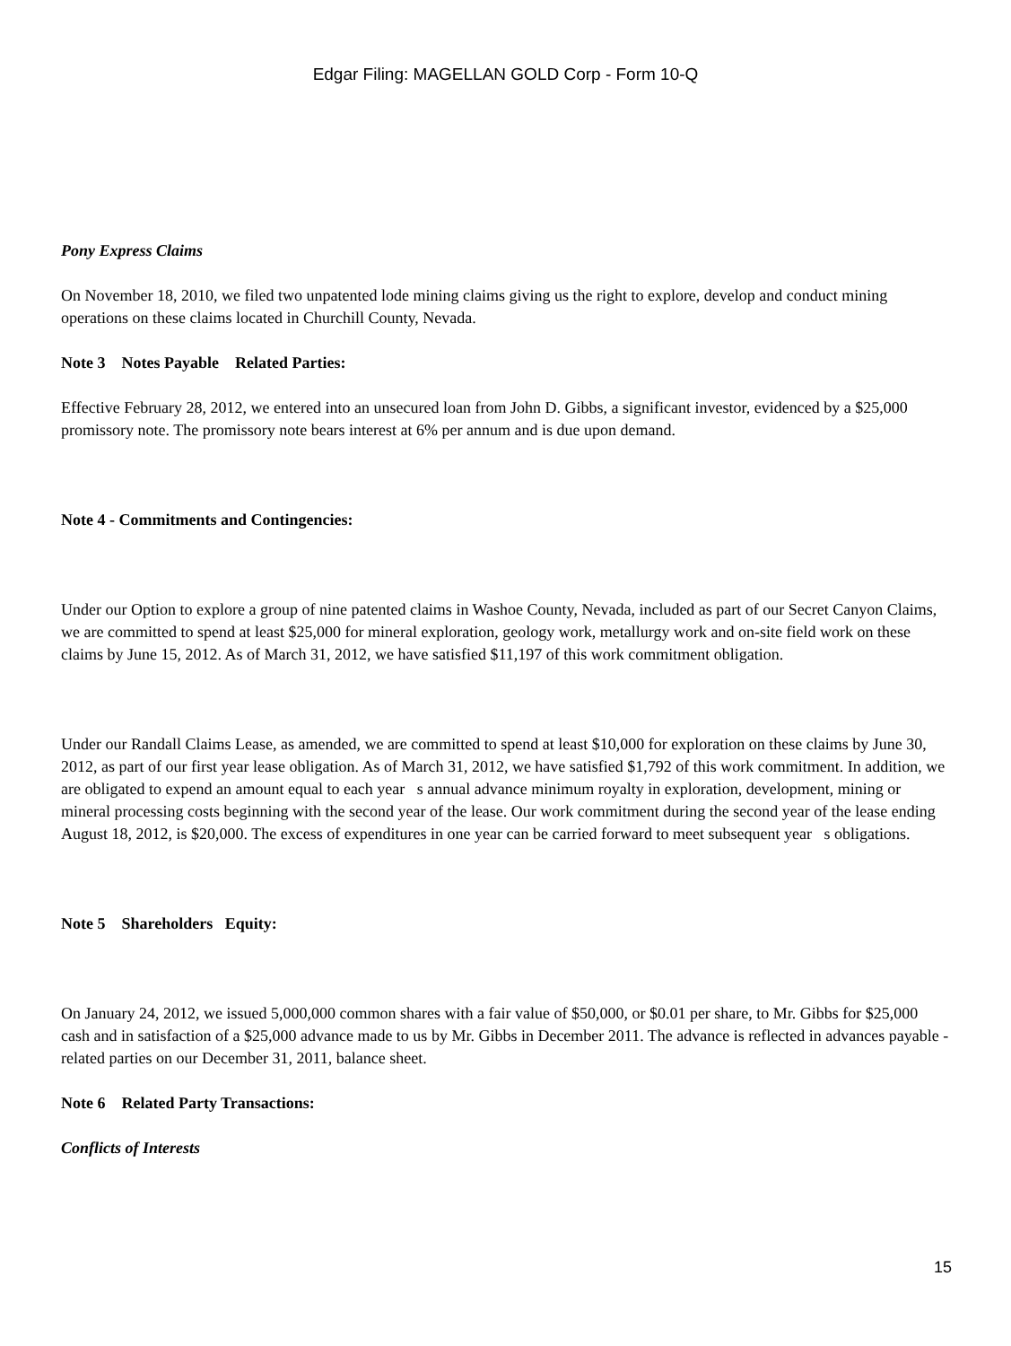Edgar Filing: MAGELLAN GOLD Corp - Form 10-Q
Pony Express Claims
On November 18, 2010, we filed two unpatented lode mining claims giving us the right to explore, develop and conduct mining operations on these claims located in Churchill County, Nevada.
Note 3 Notes Payable Related Parties:
Effective February 28, 2012, we entered into an unsecured loan from John D. Gibbs, a significant investor, evidenced by a $25,000 promissory note. The promissory note bears interest at 6% per annum and is due upon demand.
Note 4 - Commitments and Contingencies:
Under our Option to explore a group of nine patented claims in Washoe County, Nevada, included as part of our Secret Canyon Claims, we are committed to spend at least $25,000 for mineral exploration, geology work, metallurgy work and on-site field work on these claims by June 15, 2012. As of March 31, 2012, we have satisfied $11,197 of this work commitment obligation.
Under our Randall Claims Lease, as amended, we are committed to spend at least $10,000 for exploration on these claims by June 30, 2012, as part of our first year lease obligation. As of March 31, 2012, we have satisfied $1,792 of this work commitment. In addition, we are obligated to expend an amount equal to each year s annual advance minimum royalty in exploration, development, mining or mineral processing costs beginning with the second year of the lease. Our work commitment during the second year of the lease ending August 18, 2012, is $20,000. The excess of expenditures in one year can be carried forward to meet subsequent year s obligations.
Note 5 Shareholders Equity:
On January 24, 2012, we issued 5,000,000 common shares with a fair value of $50,000, or $0.01 per share, to Mr. Gibbs for $25,000 cash and in satisfaction of a $25,000 advance made to us by Mr. Gibbs in December 2011. The advance is reflected in advances payable - related parties on our December 31, 2011, balance sheet.
Note 6 Related Party Transactions:
Conflicts of Interests
15